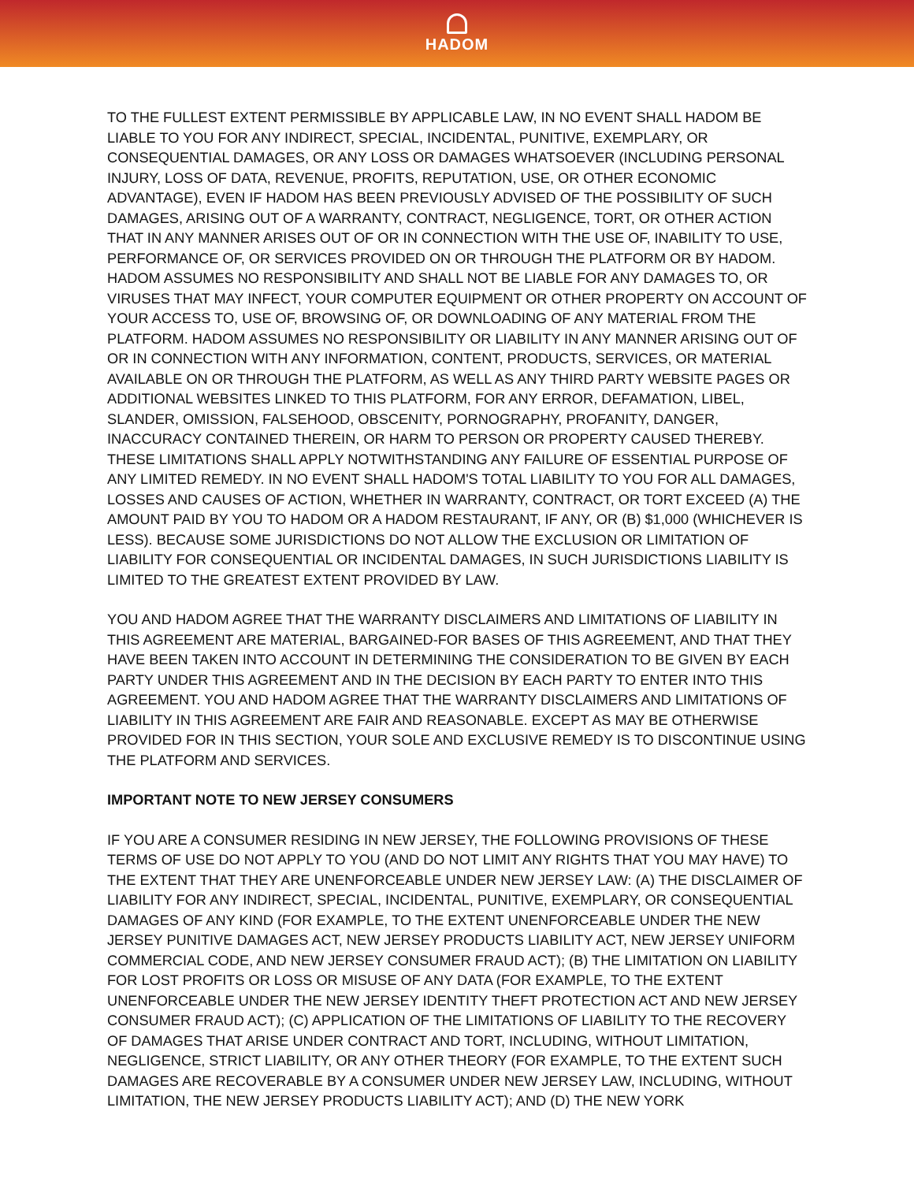HADOM
TO THE FULLEST EXTENT PERMISSIBLE BY APPLICABLE LAW, IN NO EVENT SHALL HADOM BE LIABLE TO YOU FOR ANY INDIRECT, SPECIAL, INCIDENTAL, PUNITIVE, EXEMPLARY, OR CONSEQUENTIAL DAMAGES, OR ANY LOSS OR DAMAGES WHATSOEVER (INCLUDING PERSONAL INJURY, LOSS OF DATA, REVENUE, PROFITS, REPUTATION, USE, OR OTHER ECONOMIC ADVANTAGE), EVEN IF HADOM HAS BEEN PREVIOUSLY ADVISED OF THE POSSIBILITY OF SUCH DAMAGES, ARISING OUT OF A WARRANTY, CONTRACT, NEGLIGENCE, TORT, OR OTHER ACTION THAT IN ANY MANNER ARISES OUT OF OR IN CONNECTION WITH THE USE OF, INABILITY TO USE, PERFORMANCE OF, OR SERVICES PROVIDED ON OR THROUGH THE PLATFORM OR BY HADOM. HADOM ASSUMES NO RESPONSIBILITY AND SHALL NOT BE LIABLE FOR ANY DAMAGES TO, OR VIRUSES THAT MAY INFECT, YOUR COMPUTER EQUIPMENT OR OTHER PROPERTY ON ACCOUNT OF YOUR ACCESS TO, USE OF, BROWSING OF, OR DOWNLOADING OF ANY MATERIAL FROM THE PLATFORM. HADOM ASSUMES NO RESPONSIBILITY OR LIABILITY IN ANY MANNER ARISING OUT OF OR IN CONNECTION WITH ANY INFORMATION, CONTENT, PRODUCTS, SERVICES, OR MATERIAL AVAILABLE ON OR THROUGH THE PLATFORM, AS WELL AS ANY THIRD PARTY WEBSITE PAGES OR ADDITIONAL WEBSITES LINKED TO THIS PLATFORM, FOR ANY ERROR, DEFAMATION, LIBEL, SLANDER, OMISSION, FALSEHOOD, OBSCENITY, PORNOGRAPHY, PROFANITY, DANGER, INACCURACY CONTAINED THEREIN, OR HARM TO PERSON OR PROPERTY CAUSED THEREBY. THESE LIMITATIONS SHALL APPLY NOTWITHSTANDING ANY FAILURE OF ESSENTIAL PURPOSE OF ANY LIMITED REMEDY. IN NO EVENT SHALL HADOM'S TOTAL LIABILITY TO YOU FOR ALL DAMAGES, LOSSES AND CAUSES OF ACTION, WHETHER IN WARRANTY, CONTRACT, OR TORT EXCEED (A) THE AMOUNT PAID BY YOU TO HADOM OR A HADOM RESTAURANT, IF ANY, OR (B) $1,000 (WHICHEVER IS LESS). BECAUSE SOME JURISDICTIONS DO NOT ALLOW THE EXCLUSION OR LIMITATION OF LIABILITY FOR CONSEQUENTIAL OR INCIDENTAL DAMAGES, IN SUCH JURISDICTIONS LIABILITY IS LIMITED TO THE GREATEST EXTENT PROVIDED BY LAW.
YOU AND HADOM AGREE THAT THE WARRANTY DISCLAIMERS AND LIMITATIONS OF LIABILITY IN THIS AGREEMENT ARE MATERIAL, BARGAINED-FOR BASES OF THIS AGREEMENT, AND THAT THEY HAVE BEEN TAKEN INTO ACCOUNT IN DETERMINING THE CONSIDERATION TO BE GIVEN BY EACH PARTY UNDER THIS AGREEMENT AND IN THE DECISION BY EACH PARTY TO ENTER INTO THIS AGREEMENT. YOU AND HADOM AGREE THAT THE WARRANTY DISCLAIMERS AND LIMITATIONS OF LIABILITY IN THIS AGREEMENT ARE FAIR AND REASONABLE. EXCEPT AS MAY BE OTHERWISE PROVIDED FOR IN THIS SECTION, YOUR SOLE AND EXCLUSIVE REMEDY IS TO DISCONTINUE USING THE PLATFORM AND SERVICES.
IMPORTANT NOTE TO NEW JERSEY CONSUMERS
IF YOU ARE A CONSUMER RESIDING IN NEW JERSEY, THE FOLLOWING PROVISIONS OF THESE TERMS OF USE DO NOT APPLY TO YOU (AND DO NOT LIMIT ANY RIGHTS THAT YOU MAY HAVE) TO THE EXTENT THAT THEY ARE UNENFORCEABLE UNDER NEW JERSEY LAW: (A) THE DISCLAIMER OF LIABILITY FOR ANY INDIRECT, SPECIAL, INCIDENTAL, PUNITIVE, EXEMPLARY, OR CONSEQUENTIAL DAMAGES OF ANY KIND (FOR EXAMPLE, TO THE EXTENT UNENFORCEABLE UNDER THE NEW JERSEY PUNITIVE DAMAGES ACT, NEW JERSEY PRODUCTS LIABILITY ACT, NEW JERSEY UNIFORM COMMERCIAL CODE, AND NEW JERSEY CONSUMER FRAUD ACT); (B) THE LIMITATION ON LIABILITY FOR LOST PROFITS OR LOSS OR MISUSE OF ANY DATA (FOR EXAMPLE, TO THE EXTENT UNENFORCEABLE UNDER THE NEW JERSEY IDENTITY THEFT PROTECTION ACT AND NEW JERSEY CONSUMER FRAUD ACT); (C) APPLICATION OF THE LIMITATIONS OF LIABILITY TO THE RECOVERY OF DAMAGES THAT ARISE UNDER CONTRACT AND TORT, INCLUDING, WITHOUT LIMITATION, NEGLIGENCE, STRICT LIABILITY, OR ANY OTHER THEORY (FOR EXAMPLE, TO THE EXTENT SUCH DAMAGES ARE RECOVERABLE BY A CONSUMER UNDER NEW JERSEY LAW, INCLUDING, WITHOUT LIMITATION, THE NEW JERSEY PRODUCTS LIABILITY ACT); AND (D) THE NEW YORK